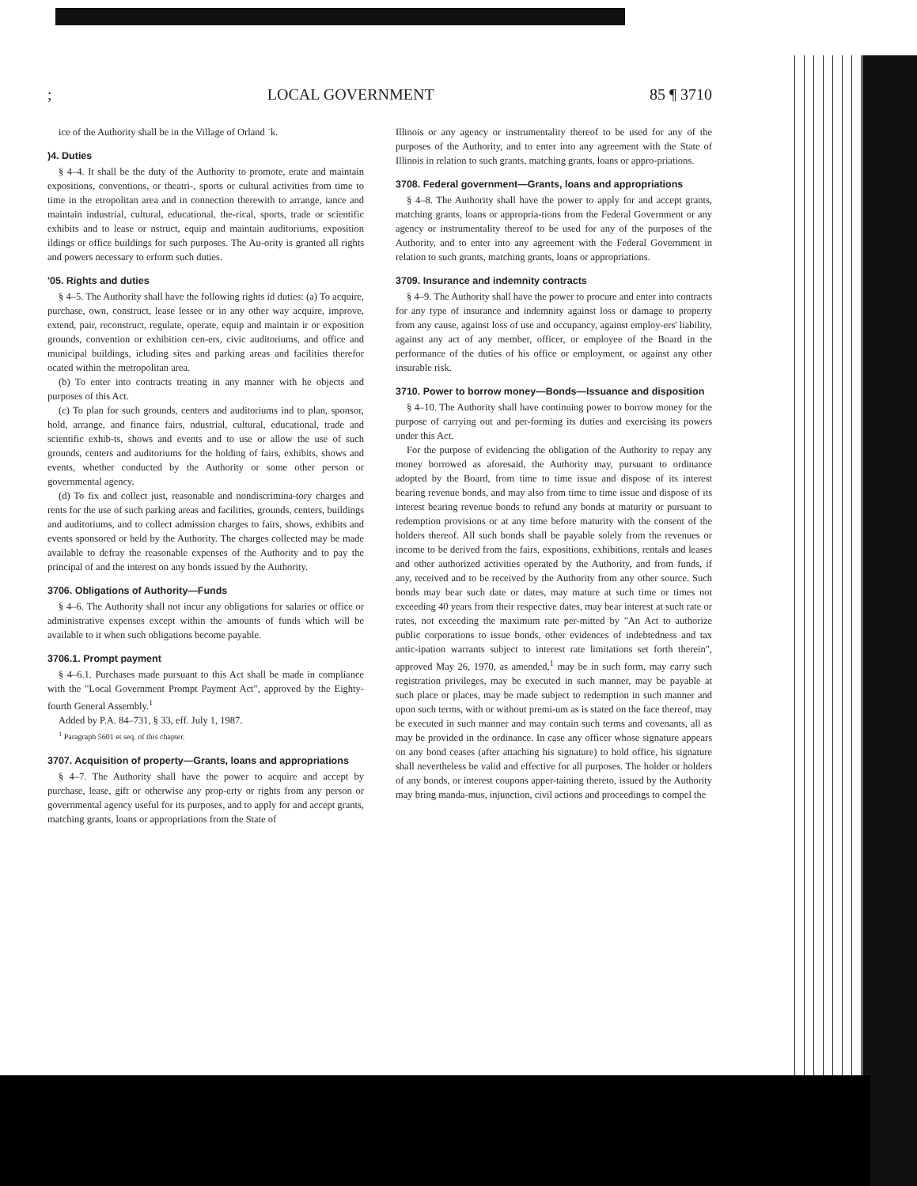; LOCAL GOVERNMENT 85 ¶ 3710
ice of the Authority shall be in the Village of Orland ˙k.
)4. Duties
§ 4–4. It shall be the duty of the Authority to promote, erate and maintain expositions, conventions, or theatri-, sports or cultural activities from time to time in the etropolitan area and in connection therewith to arrange, iance and maintain industrial, cultural, educational, the-rical, sports, trade or scientific exhibits and to lease or nstruct, equip and maintain auditoriums, exposition ildings or office buildings for such purposes. The Au-ority is granted all rights and powers necessary to erform such duties.
'05. Rights and duties
§ 4–5. The Authority shall have the following rights id duties: (a) To acquire, purchase, own, construct, lease lessee or in any other way acquire, improve, extend, pair, reconstruct, regulate, operate, equip and maintain ir or exposition grounds, convention or exhibition cen-ers, civic auditoriums, and office and municipal buildings, icluding sites and parking areas and facilities therefor ocated within the metropolitan area.
(b) To enter into contracts treating in any manner with he objects and purposes of this Act.
(c) To plan for such grounds, centers and auditoriums ind to plan, sponsor, hold, arrange, and finance fairs, ndustrial, cultural, educational, trade and scientific exhib-ts, shows and events and to use or allow the use of such grounds, centers and auditoriums for the holding of fairs, exhibits, shows and events, whether conducted by the Authority or some other person or governmental agency.
(d) To fix and collect just, reasonable and nondiscrimina-tory charges and rents for the use of such parking areas and facilities, grounds, centers, buildings and auditoriums, and to collect admission charges to fairs, shows, exhibits and events sponsored or held by the Authority. The charges collected may be made available to defray the reasonable expenses of the Authority and to pay the principal of and the interest on any bonds issued by the Authority.
3706. Obligations of Authority—Funds
§ 4–6. The Authority shall not incur any obligations for salaries or office or administrative expenses except within the amounts of funds which will be available to it when such obligations become payable.
3706.1. Prompt payment
§ 4–6.1. Purchases made pursuant to this Act shall be made in compliance with the "Local Government Prompt Payment Act", approved by the Eighty-fourth General Assembly.<sup>1</sup>
Added by P.A. 84–731, § 33, eff. July 1, 1987.
<sup>1</sup> Paragraph 5601 et seq. of this chapter.
3707. Acquisition of property—Grants, loans and appropriations
§ 4–7. The Authority shall have the power to acquire and accept by purchase, lease, gift or otherwise any prop-erty or rights from any person or governmental agency useful for its purposes, and to apply for and accept grants, matching grants, loans or appropriations from the State of
Illinois or any agency or instrumentality thereof to be used for any of the purposes of the Authority, and to enter into any agreement with the State of Illinois in relation to such grants, matching grants, loans or appro-priations.
3708. Federal government—Grants, loans and appropriations
§ 4–8. The Authority shall have the power to apply for and accept grants, matching grants, loans or appropria-tions from the Federal Government or any agency or instrumentality thereof to be used for any of the purposes of the Authority, and to enter into any agreement with the Federal Government in relation to such grants, matching grants, loans or appropriations.
3709. Insurance and indemnity contracts
§ 4–9. The Authority shall have the power to procure and enter into contracts for any type of insurance and indemnity against loss or damage to property from any cause, against loss of use and occupancy, against employ-ers' liability, against any act of any member, officer, or employee of the Board in the performance of the duties of his office or employment, or against any other insurable risk.
3710. Power to borrow money—Bonds—Issuance and disposition
§ 4–10. The Authority shall have continuing power to borrow money for the purpose of carrying out and per-forming its duties and exercising its powers under this Act.
For the purpose of evidencing the obligation of the Authority to repay any money borrowed as aforesaid, the Authority may, pursuant to ordinance adopted by the Board, from time to time issue and dispose of its interest bearing revenue bonds, and may also from time to time issue and dispose of its interest bearing revenue bonds to refund any bonds at maturity or pursuant to redemption provisions or at any time before maturity with the consent of the holders thereof. All such bonds shall be payable solely from the revenues or income to be derived from the fairs, expositions, exhibitions, rentals and leases and other authorized activities operated by the Authority, and from funds, if any, received and to be received by the Authority from any other source. Such bonds may bear such date or dates, may mature at such time or times not exceeding 40 years from their respective dates, may bear interest at such rate or rates, not exceeding the maximum rate per-mitted by "An Act to authorize public corporations to issue bonds, other evidences of indebtedness and tax antic-ipation warrants subject to interest rate limitations set forth therein", approved May 26, 1970, as amended,<sup>1</sup> may be in such form, may carry such registration privileges, may be executed in such manner, may be payable at such place or places, may be made subject to redemption in such manner and upon such terms, with or without premi-um as is stated on the face thereof, may be executed in such manner and may contain such terms and covenants, all as may be provided in the ordinance. In case any officer whose signature appears on any bond ceases (after attaching his signature) to hold office, his signature shall nevertheless be valid and effective for all purposes. The holder or holders of any bonds, or interest coupons apper-taining thereto, issued by the Authority may bring manda-mus, injunction, civil actions and proceedings to compel the